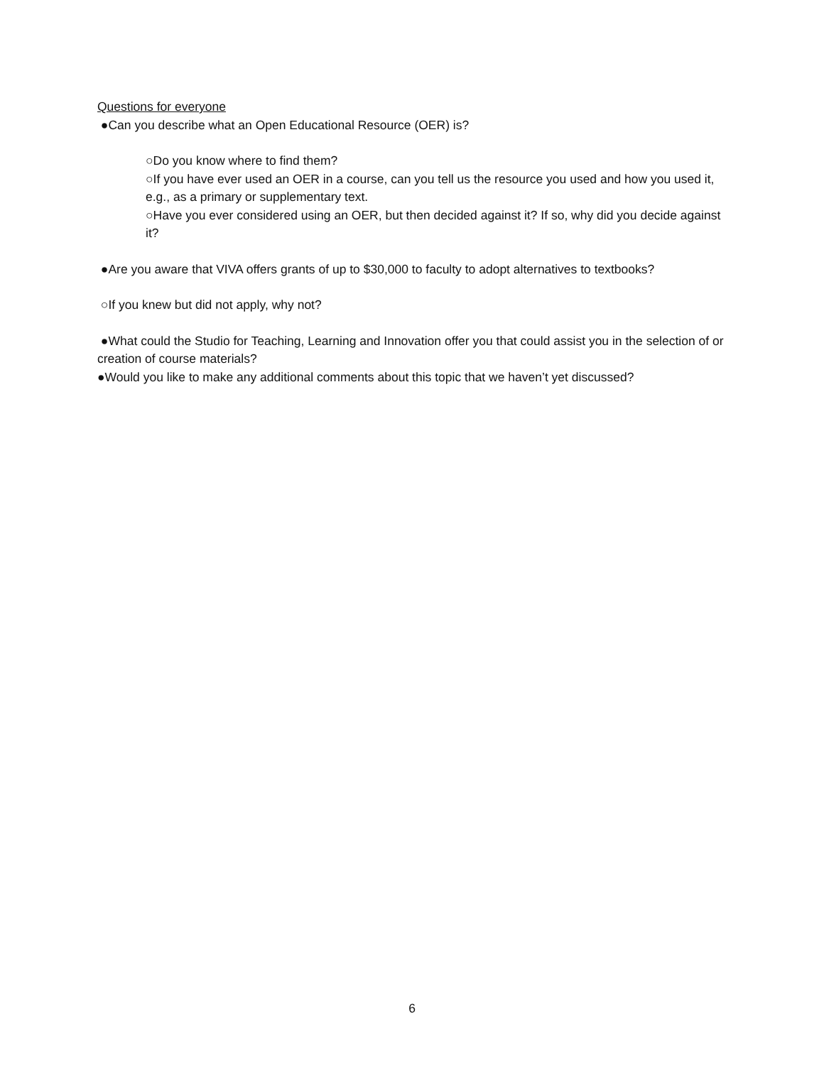Questions for everyone
●Can you describe what an Open Educational Resource (OER) is?
○Do you know where to find them?
○If you have ever used an OER in a course, can you tell us the resource you used and how you used it, e.g., as a primary or supplementary text.
○Have you ever considered using an OER, but then decided against it? If so, why did you decide against it?
●Are you aware that VIVA offers grants of up to $30,000 to faculty to adopt alternatives to textbooks?
○If you knew but did not apply, why not?
●What could the Studio for Teaching, Learning and Innovation offer you that could assist you in the selection of or creation of course materials?
●Would you like to make any additional comments about this topic that we haven’t yet discussed?
6